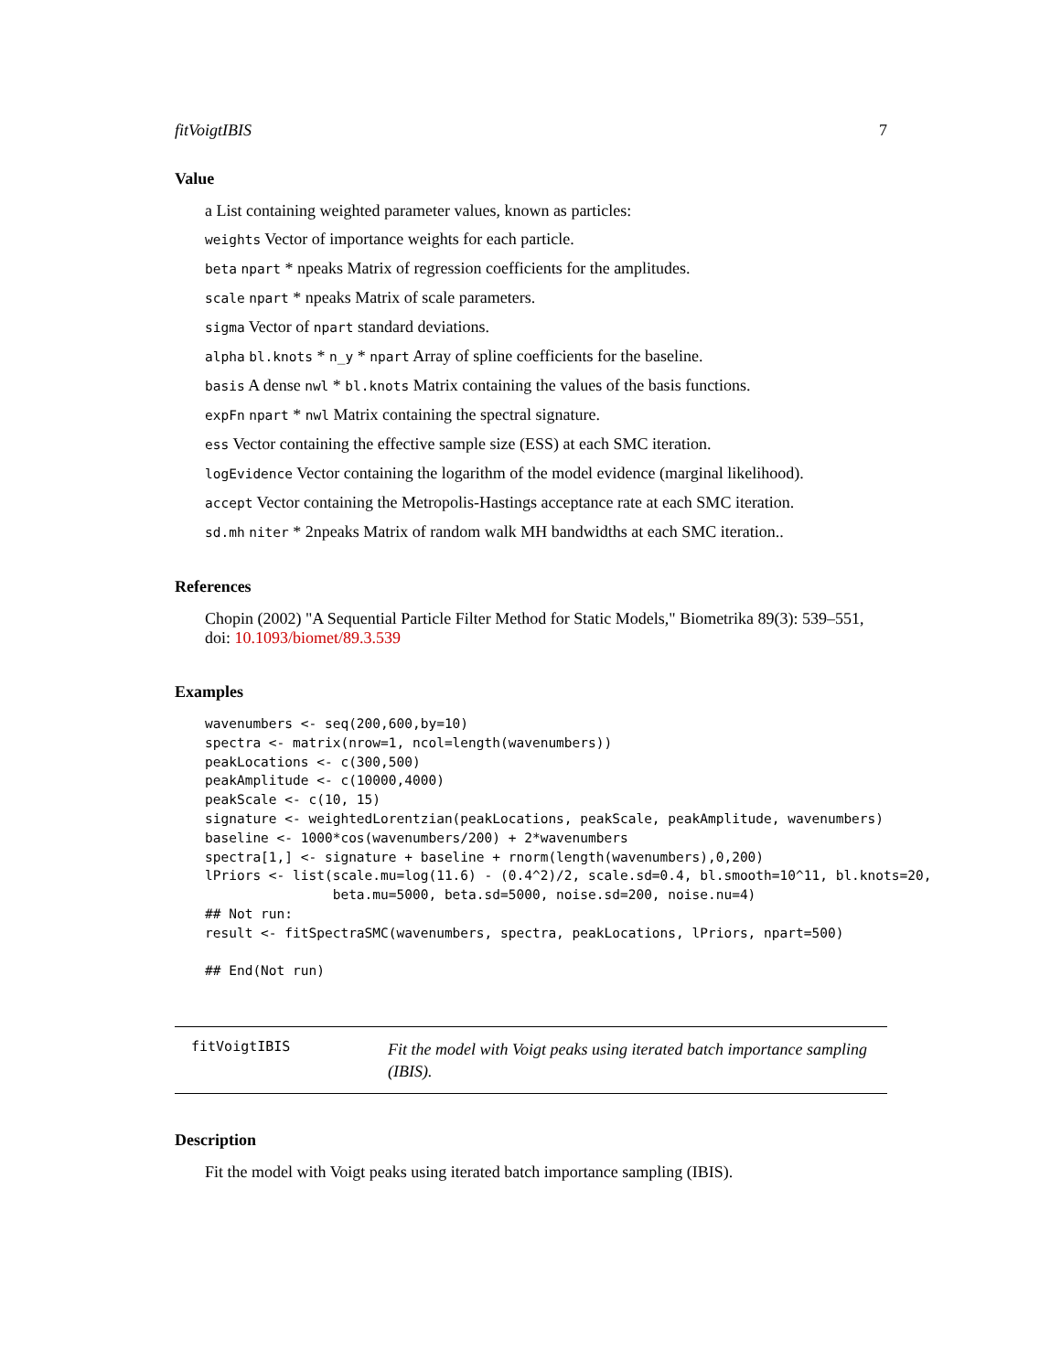fitVoigtIBIS 7
Value
a List containing weighted parameter values, known as particles:
weights Vector of importance weights for each particle.
beta npart * npeaks Matrix of regression coefficients for the amplitudes.
scale npart * npeaks Matrix of scale parameters.
sigma Vector of npart standard deviations.
alpha bl.knots * n_y * npart Array of spline coefficients for the baseline.
basis A dense nwl * bl.knots Matrix containing the values of the basis functions.
expFn npart * nwl Matrix containing the spectral signature.
ess Vector containing the effective sample size (ESS) at each SMC iteration.
logEvidence Vector containing the logarithm of the model evidence (marginal likelihood).
accept Vector containing the Metropolis-Hastings acceptance rate at each SMC iteration.
sd.mh niter * 2npeaks Matrix of random walk MH bandwidths at each SMC iteration..
References
Chopin (2002) "A Sequential Particle Filter Method for Static Models," Biometrika 89(3): 539–551, doi: 10.1093/biomet/89.3.539
Examples
wavenumbers <- seq(200,600,by=10)
spectra <- matrix(nrow=1, ncol=length(wavenumbers))
peakLocations <- c(300,500)
peakAmplitude <- c(10000,4000)
peakScale <- c(10, 15)
signature <- weightedLorentzian(peakLocations, peakScale, peakAmplitude, wavenumbers)
baseline <- 1000*cos(wavenumbers/200) + 2*wavenumbers
spectra[1,] <- signature + baseline + rnorm(length(wavenumbers),0,200)
lPriors <- list(scale.mu=log(11.6) - (0.4^2)/2, scale.sd=0.4, bl.smooth=10^11, bl.knots=20,
                beta.mu=5000, beta.sd=5000, noise.sd=200, noise.nu=4)
## Not run:
result <- fitSpectraSMC(wavenumbers, spectra, peakLocations, lPriors, npart=500)

## End(Not run)
fitVoigtIBIS
Fit the model with Voigt peaks using iterated batch importance sampling (IBIS).
Description
Fit the model with Voigt peaks using iterated batch importance sampling (IBIS).